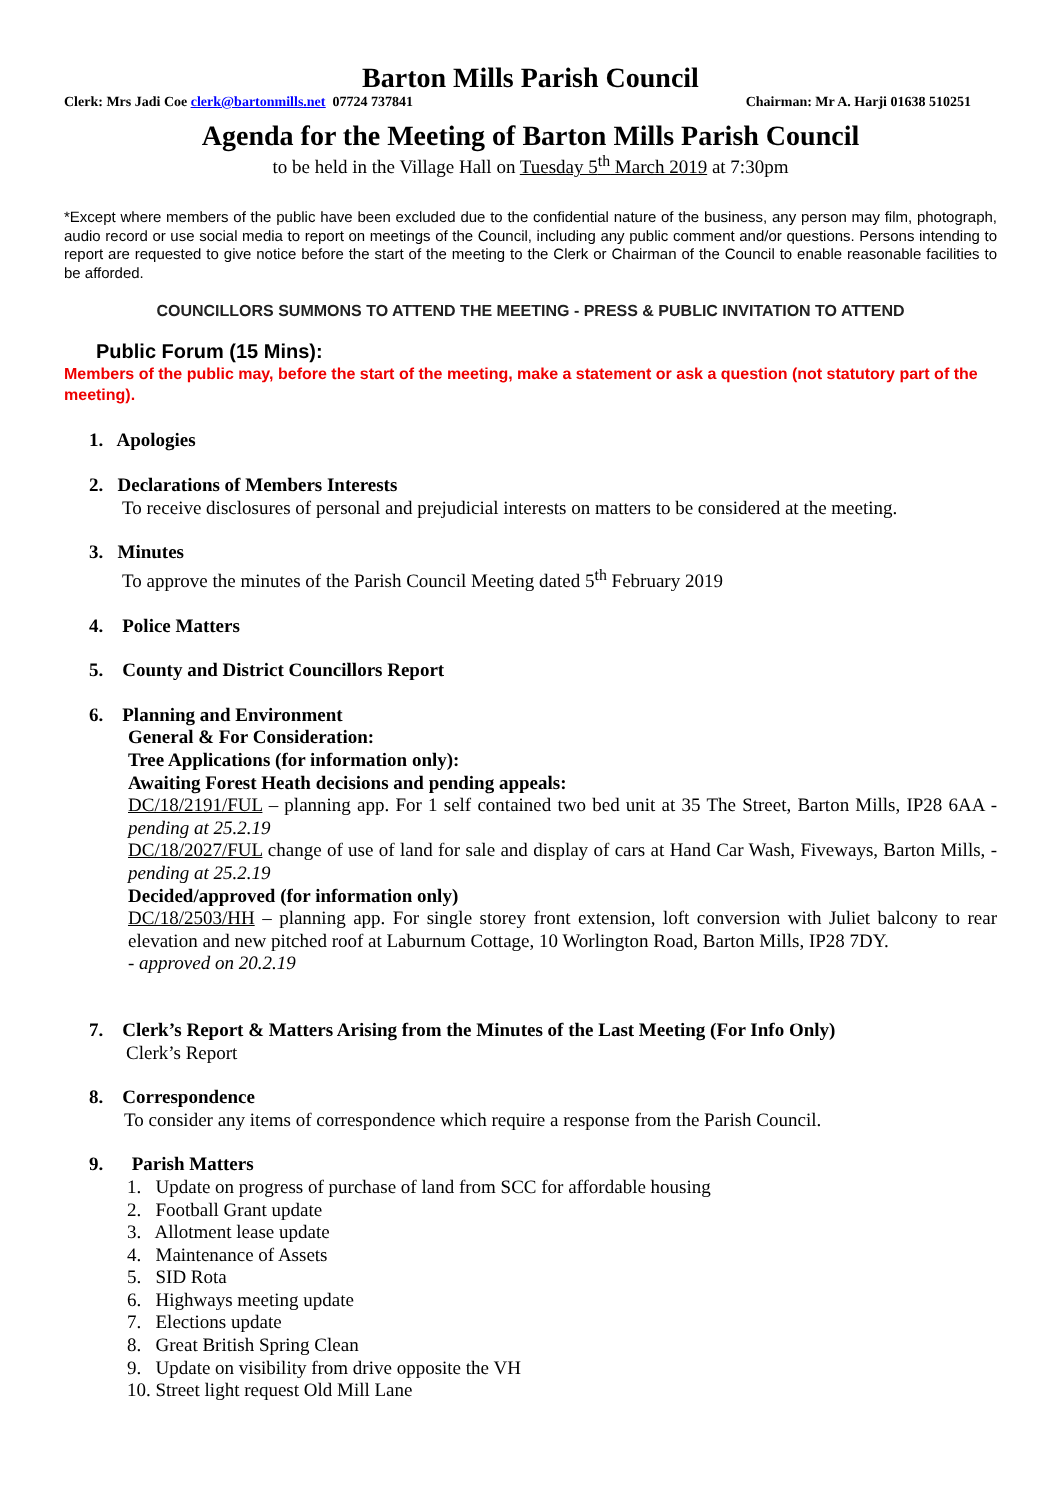Barton Mills Parish Council
Clerk: Mrs Jadi Coe clerk@bartonmills.net 07724 737841 Chairman: Mr A. Harji 01638 510251
Agenda for the Meeting of Barton Mills Parish Council
to be held in the Village Hall on Tuesday 5<sup>th</sup> March 2019 at 7:30pm
*Except where members of the public have been excluded due to the confidential nature of the business, any person may film, photograph, audio record or use social media to report on meetings of the Council, including any public comment and/or questions. Persons intending to report are requested to give notice before the start of the meeting to the Clerk or Chairman of the Council to enable reasonable facilities to be afforded.
COUNCILLORS SUMMONS TO ATTEND THE MEETING - PRESS & PUBLIC INVITATION TO ATTEND
Public Forum (15 Mins):
Members of the public may, before the start of the meeting, make a statement or ask a question (not statutory part of the meeting).
1. Apologies
2. Declarations of Members Interests
To receive disclosures of personal and prejudicial interests on matters to be considered at the meeting.
3. Minutes
To approve the minutes of the Parish Council Meeting dated 5<sup>th</sup> February 2019
4. Police Matters
5. County and District Councillors Report
6. Planning and Environment
General & For Consideration:
Tree Applications (for information only):
Awaiting Forest Heath decisions and pending appeals:
DC/18/2191/FUL – planning app. For 1 self contained two bed unit at 35 The Street, Barton Mills, IP28 6AA - pending at 25.2.19
DC/18/2027/FUL change of use of land for sale and display of cars at Hand Car Wash, Fiveways, Barton Mills, - pending at 25.2.19
Decided/approved (for information only)
DC/18/2503/HH – planning app. For single storey front extension, loft conversion with Juliet balcony to rear elevation and new pitched roof at Laburnum Cottage, 10 Worlington Road, Barton Mills, IP28 7DY.
- approved on 20.2.19
7. Clerk’s Report & Matters Arising from the Minutes of the Last Meeting (For Info Only)
Clerk’s Report
8. Correspondence
To consider any items of correspondence which require a response from the Parish Council.
9. Parish Matters
1. Update on progress of purchase of land from SCC for affordable housing
2. Football Grant update
3. Allotment lease update
4. Maintenance of Assets
5. SID Rota
6. Highways meeting update
7. Elections update
8. Great British Spring Clean
9. Update on visibility from drive opposite the VH
10. Street light request Old Mill Lane